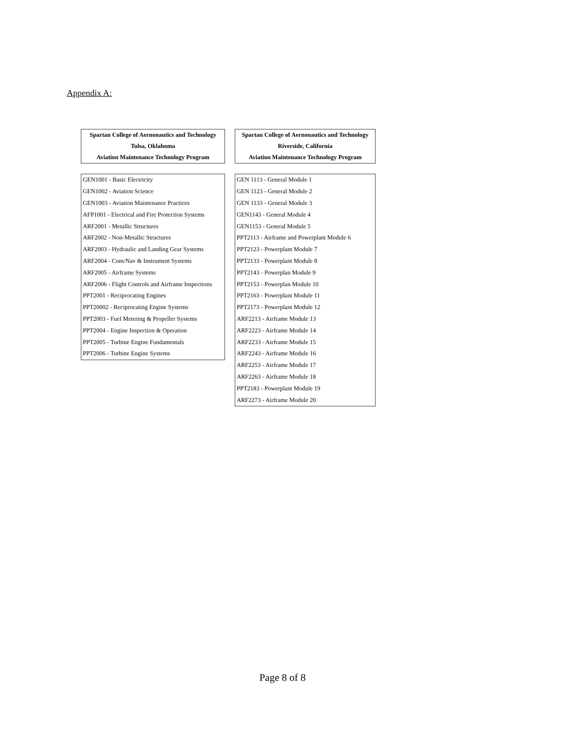Appendix A:
| Spartan College of Aernonautics and Technology |
| Tulsa, Oklahoma |
| Aviation Maintenance Technology Program |
| GEN1001 - Basic Electricity |
| GEN1002 - Aviation Science |
| GEN1003 - Aviation Maintenance Practices |
| AFP1001 - Electrical and Fire Protection Systems |
| ARF2001 - Metallic Structures |
| ARF2002 - Non-Metallic Structures |
| ARF2003 - Hydraulic and Landing Gear Systems |
| ARF2004 - Com/Nav & Instrument Systems |
| ARF2005 - Airframe Systems |
| ARF2006 - Flight Controls and Airframe Inspections |
| PPT2001 - Reciprocating Engines |
| PPT20002 - Reciprocating Engine Systems |
| PPT2003 - Fuel Metering & Propeller Systems |
| PPT2004 - Engine Inspection & Operation |
| PPT2005 - Turbine Engine Fundamentals |
| PPT2006 - Turbine Engine Systems |
| Spartan College of Aernonautics and Technology |
| Riverside, California |
| Aviation Maintenance Technology Program |
| GEN 1113 - General Module 1 |
| GEN 1123 - General Module 2 |
| GEN 1133 - General Module 3 |
| GEN1143 - General Module 4 |
| GEN1153 - General Module 5 |
| PPT2113 - Airframe and Powerplant Module 6 |
| PPT2123 - Powerplant Module 7 |
| PPT2133 - Powerplant Module 8 |
| PPT2143 - Powerplan Module 9 |
| PPT2153 - Powerplan Module 10 |
| PPT2163 - Powerplant Module 11 |
| PPT2173 - Powerplant Module 12 |
| ARF2213 - Airframe Module 13 |
| ARF2223 - Airframe Module 14 |
| ARF2233 - Airframe Module 15 |
| ARF2243 - Airframe Module 16 |
| ARF2253 - Airframe Module 17 |
| ARF2263 - Airframe Module 18 |
| PPT2183 - Powerplant Module 19 |
| ARF2273 - Airframe Module 20 |
Page 8 of 8